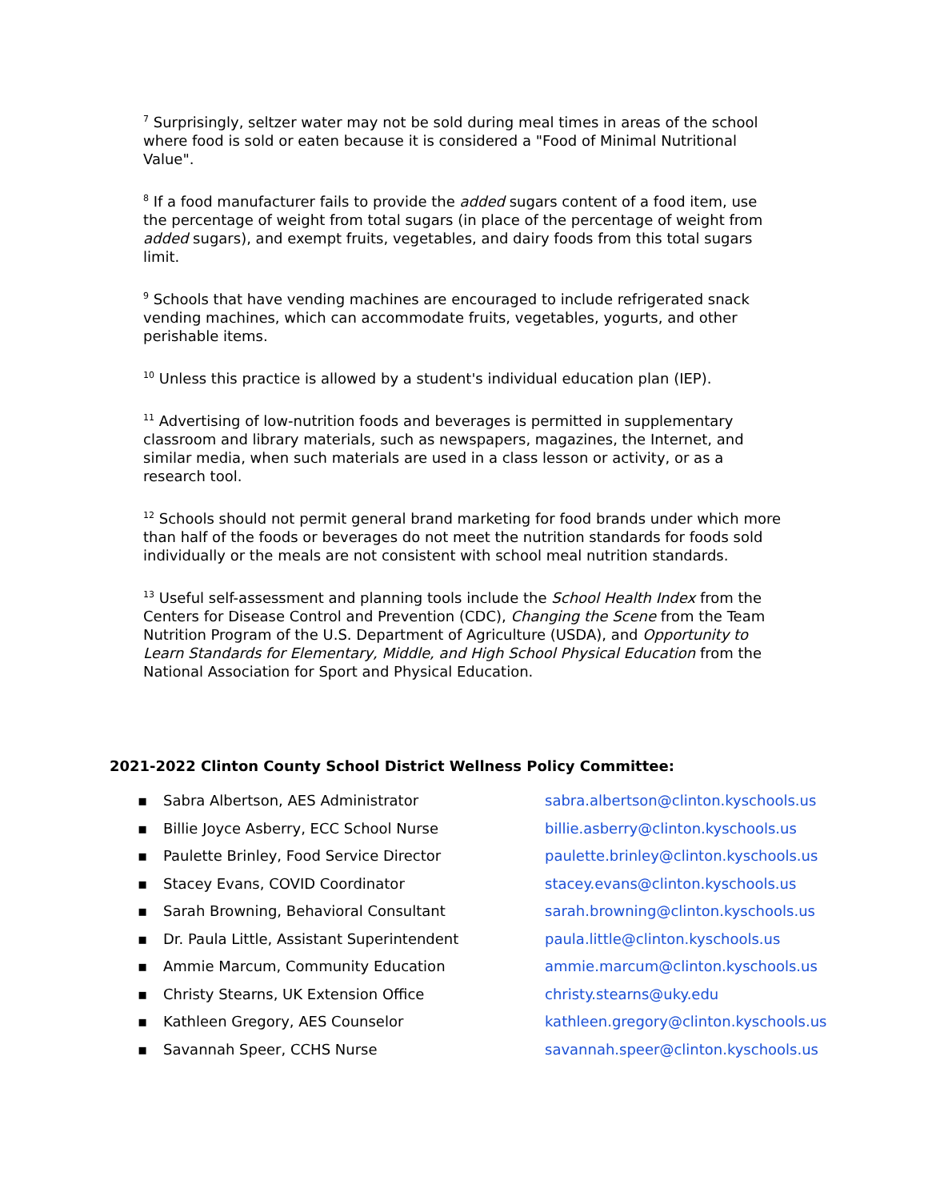<sup>7</sup> Surprisingly, seltzer water may not be sold during meal times in areas of the school where food is sold or eaten because it is considered a "Food of Minimal Nutritional Value".
<sup>8</sup> If a food manufacturer fails to provide the added sugars content of a food item, use the percentage of weight from total sugars (in place of the percentage of weight from added sugars), and exempt fruits, vegetables, and dairy foods from this total sugars limit.
<sup>9</sup> Schools that have vending machines are encouraged to include refrigerated snack vending machines, which can accommodate fruits, vegetables, yogurts, and other perishable items.
<sup>10</sup> Unless this practice is allowed by a student's individual education plan (IEP).
<sup>11</sup> Advertising of low-nutrition foods and beverages is permitted in supplementary classroom and library materials, such as newspapers, magazines, the Internet, and similar media, when such materials are used in a class lesson or activity, or as a research tool.
<sup>12</sup> Schools should not permit general brand marketing for food brands under which more than half of the foods or beverages do not meet the nutrition standards for foods sold individually or the meals are not consistent with school meal nutrition standards.
<sup>13</sup> Useful self-assessment and planning tools include the School Health Index from the Centers for Disease Control and Prevention (CDC), Changing the Scene from the Team Nutrition Program of the U.S. Department of Agriculture (USDA), and Opportunity to Learn Standards for Elementary, Middle, and High School Physical Education from the National Association for Sport and Physical Education.
2021-2022 Clinton County School District Wellness Policy Committee:
▪ Sabra Albertson, AES Administrator sabra.albertson@clinton.kyschools.us
▪ Billie Joyce Asberry, ECC School Nurse billie.asberry@clinton.kyschools.us
▪ Paulette Brinley, Food Service Director paulette.brinley@clinton.kyschools.us
▪ Stacey Evans, COVID Coordinator stacey.evans@clinton.kyschools.us
▪ Sarah Browning, Behavioral Consultant sarah.browning@clinton.kyschools.us
▪ Dr. Paula Little, Assistant Superintendent paula.little@clinton.kyschools.us
▪ Ammie Marcum, Community Education ammie.marcum@clinton.kyschools.us
▪ Christy Stearns, UK Extension Office christy.stearns@uky.edu
▪ Kathleen Gregory, AES Counselor kathleen.gregory@clinton.kyschools.us
▪ Savannah Speer, CCHS Nurse savannah.speer@clinton.kyschools.us